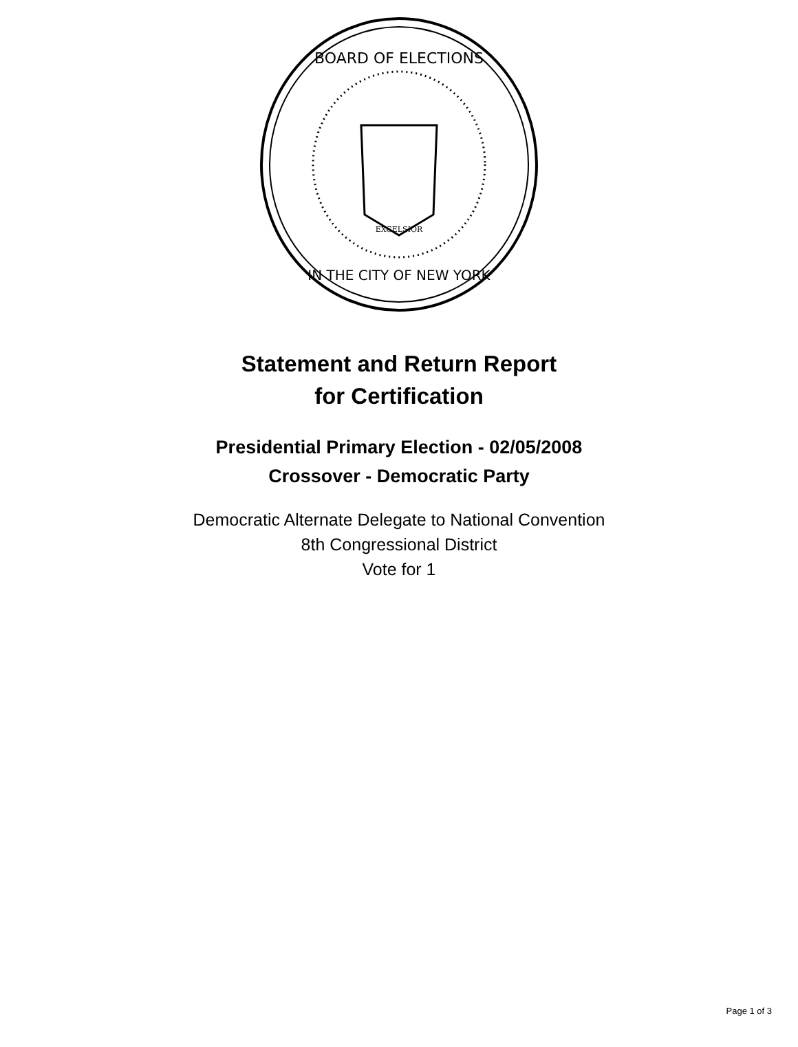BOARD OF ELECTIONS
IN THE CITY OF NEW YORK
EXCELSIOR
Statement and Return Report
for Certification
Presidential Primary Election - 02/05/2008
Crossover - Democratic Party
Democratic Alternate Delegate to National Convention
8th Congressional District
Vote for 1
Page 1 of 3